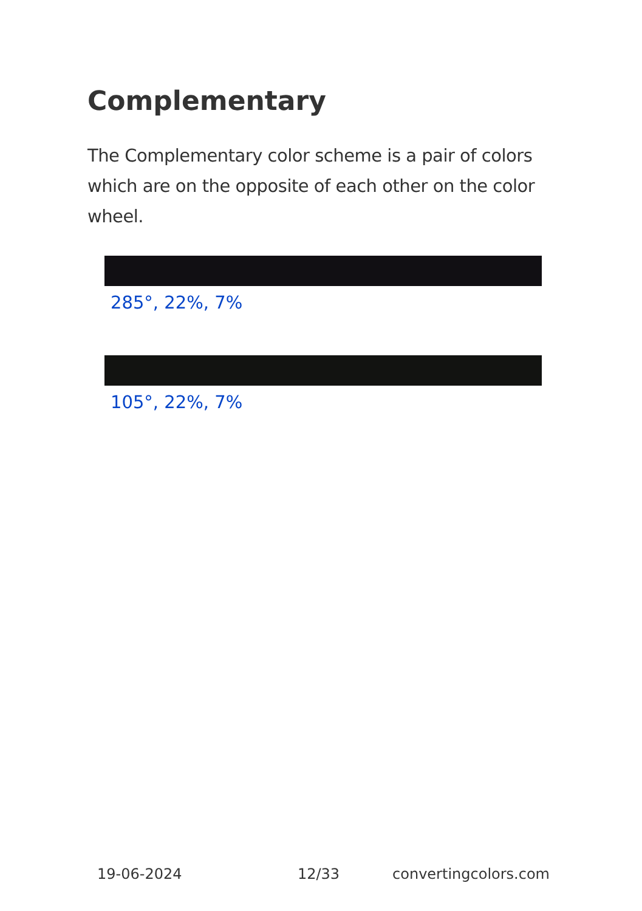Complementary
The Complementary color scheme is a pair of colors which are on the opposite of each other on the color wheel.
285°, 22%, 7%
105°, 22%, 7%
19-06-2024 12/33 convertingcolors.com